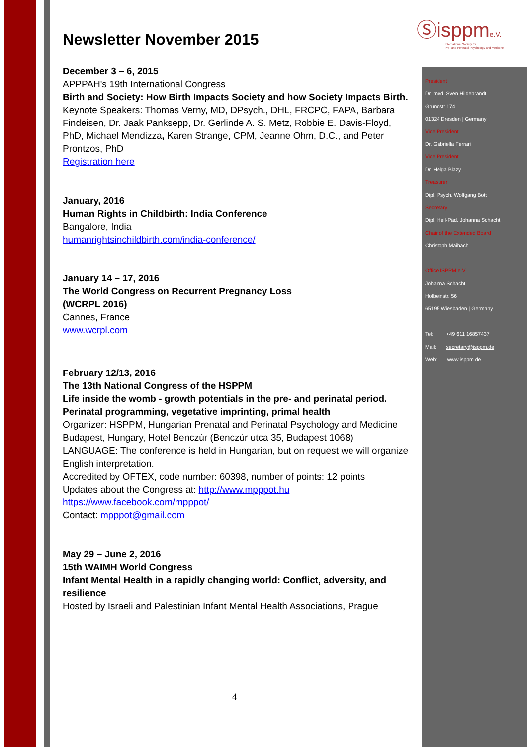Ⓢisppme.V.
International Society for
Pre- and Perinatal Psychology and Medicine
President
Dr. med. Sven Hildebrandt
Grundstr.174
01324 Dresden | Germany
Vice President
Dr. Gabriella Ferrari
Vice President
Dr. Helga Blazy
Treasurer
Dipl. Psych. Wolfgang Bott
Secretary
Dipl. Heil-Päd. Johanna Schacht
Chair of the Extended Board
Christoph Maibach
Office ISPPM e.V.
Johanna Schacht
Holbeinstr. 56
65195 Wiesbaden | Germany
Tel: +49 611 16857437
Mail: secretary@isppm.de
Web: www.isppm.de
Newsletter November 2015
December 3 – 6, 2015
APPPAH's 19th International Congress
Birth and Society: How Birth Impacts Society and how Society Impacts Birth.
Keynote Speakers: Thomas Verny, MD, DPsych., DHL, FRCPC, FAPA, Barbara Findeisen, Dr. Jaak Panksepp, Dr. Gerlinde A. S. Metz, Robbie E. Davis-Floyd, PhD, Michael Mendizza, Karen Strange, CPM, Jeanne Ohm, D.C., and Peter Prontzos, PhD
Registration here
January, 2016
Human Rights in Childbirth: India Conference
Bangalore, India
humanrightsinchildbirth.com/india-conference/
January 14 – 17, 2016
The World Congress on Recurrent Pregnancy Loss
(WCRPL 2016)
Cannes, France
www.wcrpl.com
February 12/13, 2016
The 13th National Congress of the HSPPM
Life inside the womb - growth potentials in the pre- and perinatal period. Perinatal programming, vegetative imprinting, primal health
Organizer: HSPPM, Hungarian Prenatal and Perinatal Psychology and Medicine
Budapest, Hungary, Hotel Benczúr (Benczúr utca 35, Budapest 1068)
LANGUAGE: The conference is held in Hungarian, but on request we will organize English interpretation.
Accredited by OFTEX, code number: 60398, number of points: 12 points
Updates about the Congress at: http://www.mpppot.hu
https://www.facebook.com/mpppot/
Contact: mpppot@gmail.com
May 29 – June 2, 2016
15th WAIMH World Congress
Infant Mental Health in a rapidly changing world: Conflict, adversity, and resilience
Hosted by Israeli and Palestinian Infant Mental Health Associations, Prague
4